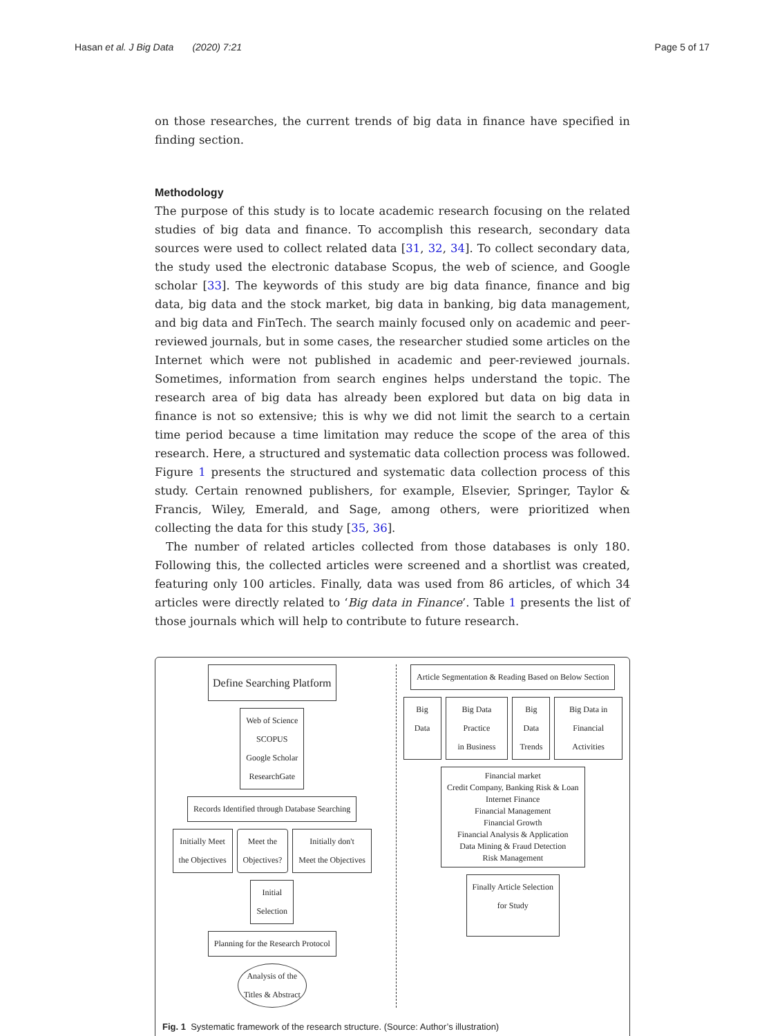Hasan et al. J Big Data (2020) 7:21 Page 5 of 17
on those researches, the current trends of big data in finance have specified in finding section.
Methodology
The purpose of this study is to locate academic research focusing on the related studies of big data and finance. To accomplish this research, secondary data sources were used to collect related data [31, 32, 34]. To collect secondary data, the study used the electronic database Scopus, the web of science, and Google scholar [33]. The keywords of this study are big data finance, finance and big data, big data and the stock market, big data in banking, big data management, and big data and FinTech. The search mainly focused only on academic and peer-reviewed journals, but in some cases, the researcher studied some articles on the Internet which were not published in academic and peer-reviewed journals. Sometimes, information from search engines helps understand the topic. The research area of big data has already been explored but data on big data in finance is not so extensive; this is why we did not limit the search to a certain time period because a time limitation may reduce the scope of the area of this research. Here, a structured and systematic data collection process was followed. Figure 1 presents the structured and systematic data collection process of this study. Certain renowned publishers, for example, Elsevier, Springer, Taylor & Francis, Wiley, Emerald, and Sage, among others, were prioritized when collecting the data for this study [35, 36].
The number of related articles collected from those databases is only 180. Following this, the collected articles were screened and a shortlist was created, featuring only 100 articles. Finally, data was used from 86 articles, of which 34 articles were directly related to ‘Big data in Finance’. Table 1 presents the list of those journals which will help to contribute to future research.
Define Searching Platform
Web of Science
SCOPUS
Google Scholar
ResearchGate
Records Identified through Database Searching
Initially Meet
the Objectives
Meet the
Objectives?
Initially don't
Meet the Objectives
Initial
Selection
Planning for the Research Protocol
Analysis of the
Titles & Abstract
Article Segmentation & Reading Based on Below Section
Big Data Big Data Practice
in Business
Big Data
Trends
Big Data in
Financial Activities
Financial market
Credit Company, Banking Risk & Loan
Internet Finance
Financial Management
Financial Growth
Financial Analysis & Application
Data Mining & Fraud Detection
Risk Management
Finally Article Selection
for Study
Fig. 1 Systematic framework of the research structure. (Source: Author’s illustration)